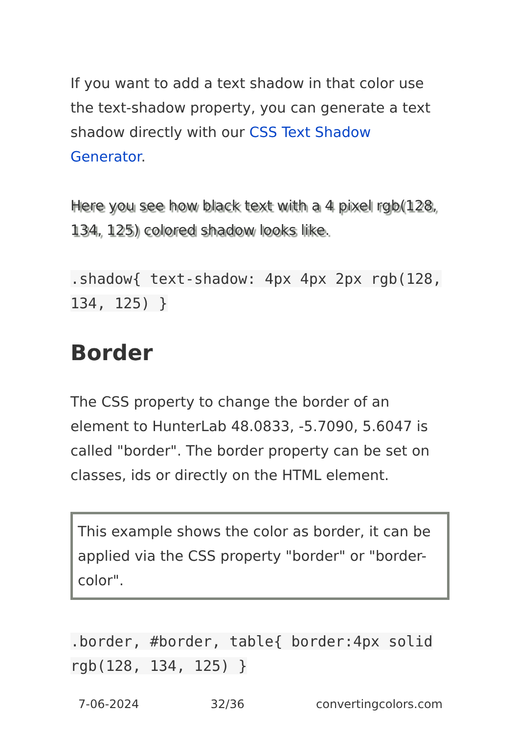If you want to add a text shadow in that color use the text-shadow property, you can generate a text shadow directly with our CSS Text Shadow Generator.
Here you see how black text with a 4 pixel rgb(128, 134, 125) colored shadow looks like.
.shadow{ text-shadow: 4px 4px 2px rgb(128, 134, 125) }
Border
The CSS property to change the border of an element to HunterLab 48.0833, -5.7090, 5.6047 is called "border". The border property can be set on classes, ids or directly on the HTML element.
This example shows the color as border, it can be applied via the CSS property "border" or "border-color".
.border, #border, table{ border:4px solid rgb(128, 134, 125) }
7-06-2024 32/36 convertingcolors.com